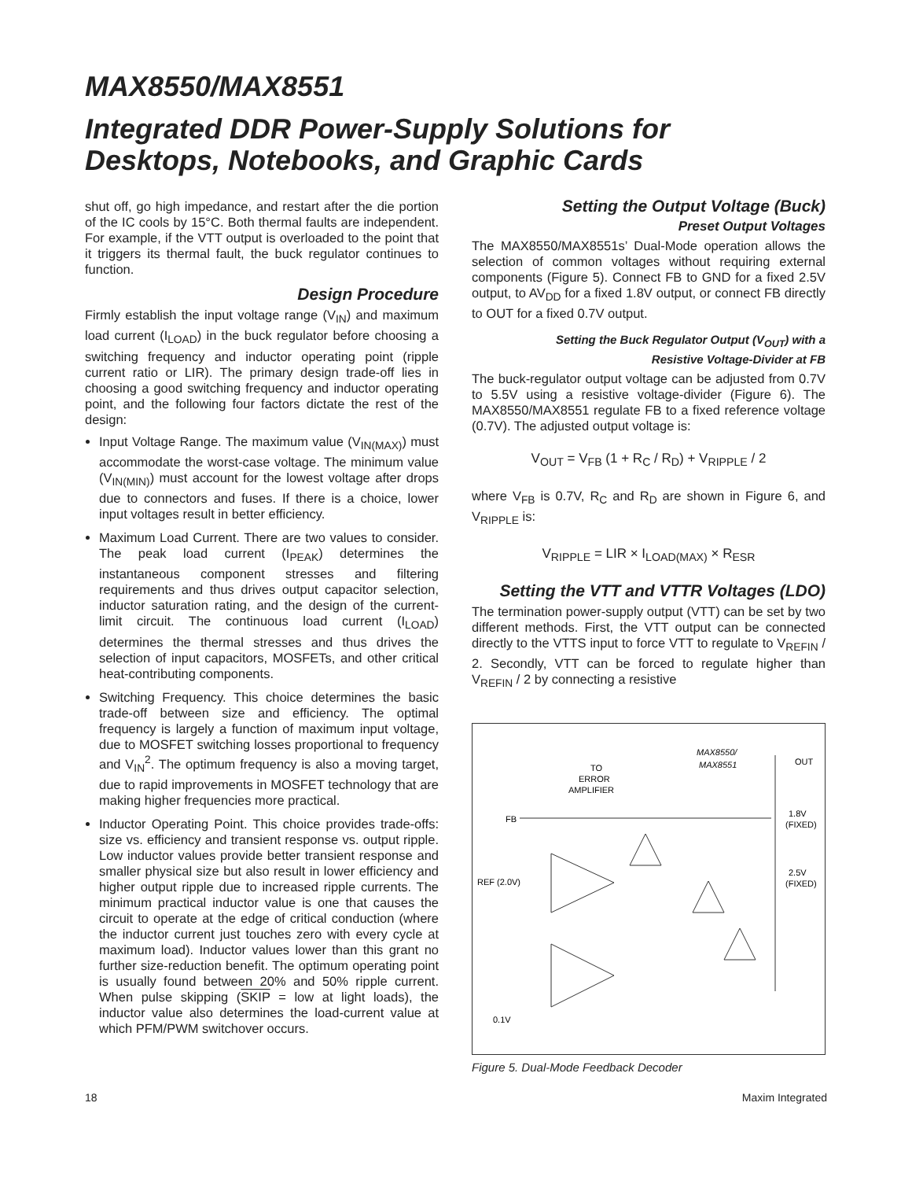MAX8550/MAX8551
Integrated DDR Power-Supply Solutions for
Desktops, Notebooks, and Graphic Cards
shut off, go high impedance, and restart after the die portion of the IC cools by 15°C. Both thermal faults are independent. For example, if the VTT output is overloaded to the point that it triggers its thermal fault, the buck regulator continues to function.
Design Procedure
Firmly establish the input voltage range (V<sub>IN</sub>) and maximum load current (I<sub>LOAD</sub>) in the buck regulator before choosing a switching frequency and inductor operating point (ripple current ratio or LIR). The primary design trade-off lies in choosing a good switching frequency and inductor operating point, and the following four factors dictate the rest of the design:
Input Voltage Range. The maximum value (V<sub>IN(MAX)</sub>) must accommodate the worst-case voltage. The minimum value (V<sub>IN(MIN)</sub>) must account for the lowest voltage after drops due to connectors and fuses. If there is a choice, lower input voltages result in better efficiency.
Maximum Load Current. There are two values to consider. The peak load current (I<sub>PEAK</sub>) determines the instantaneous component stresses and filtering requirements and thus drives output capacitor selection, inductor saturation rating, and the design of the current-limit circuit. The continuous load current (I<sub>LOAD</sub>) determines the thermal stresses and thus drives the selection of input capacitors, MOSFETs, and other critical heat-contributing components.
Switching Frequency. This choice determines the basic trade-off between size and efficiency. The optimal frequency is largely a function of maximum input voltage, due to MOSFET switching losses proportional to frequency and V<sub>IN</sub><sup>2</sup>. The optimum frequency is also a moving target, due to rapid improvements in MOSFET technology that are making higher frequencies more practical.
Inductor Operating Point. This choice provides trade-offs: size vs. efficiency and transient response vs. output ripple. Low inductor values provide better transient response and smaller physical size but also result in lower efficiency and higher output ripple due to increased ripple currents. The minimum practical inductor value is one that causes the circuit to operate at the edge of critical conduction (where the inductor current just touches zero with every cycle at maximum load). Inductor values lower than this grant no further size-reduction benefit. The optimum operating point is usually found between 20% and 50% ripple current. When pulse skipping (SKIP = low at light loads), the inductor value also determines the load-current value at which PFM/PWM switchover occurs.
Setting the Output Voltage (Buck)
Preset Output Voltages
The MAX8550/MAX8551s’ Dual-Mode operation allows the selection of common voltages without requiring external components (Figure 5). Connect FB to GND for a fixed 2.5V output, to AV<sub>DD</sub> for a fixed 1.8V output, or connect FB directly to OUT for a fixed 0.7V output.
Setting the Buck Regulator Output (V<sub>OUT</sub>) with a
Resistive Voltage-Divider at FB
The buck-regulator output voltage can be adjusted from 0.7V to 5.5V using a resistive voltage-divider (Figure 6). The MAX8550/MAX8551 regulate FB to a fixed reference voltage (0.7V). The adjusted output voltage is:
V<sub>OUT</sub> = V<sub>FB</sub> (1 + R<sub>C</sub> / R<sub>D</sub>) + V<sub>RIPPLE</sub> / 2
where V<sub>FB</sub> is 0.7V, R<sub>C</sub> and R<sub>D</sub> are shown in Figure 6, and V<sub>RIPPLE</sub> is:
V<sub>RIPPLE</sub> = LIR × I<sub>LOAD(MAX)</sub> × R<sub>ESR</sub>
Setting the VTT and VTTR Voltages (LDO)
The termination power-supply output (VTT) can be set by two different methods. First, the VTT output can be connected directly to the VTTS input to force VTT to regulate to V<sub>REFIN</sub> / 2. Secondly, VTT can be forced to regulate higher than V<sub>REFIN</sub> / 2 by connecting a resistive
MAX8550/
MAX8551
OUT
TO
ERROR
AMPLIFIER
FB
1.8V
(FIXED)
REF (2.0V)
2.5V
(FIXED)
0.1V
Figure 5. Dual-Mode Feedback Decoder
18 Maxim Integrated